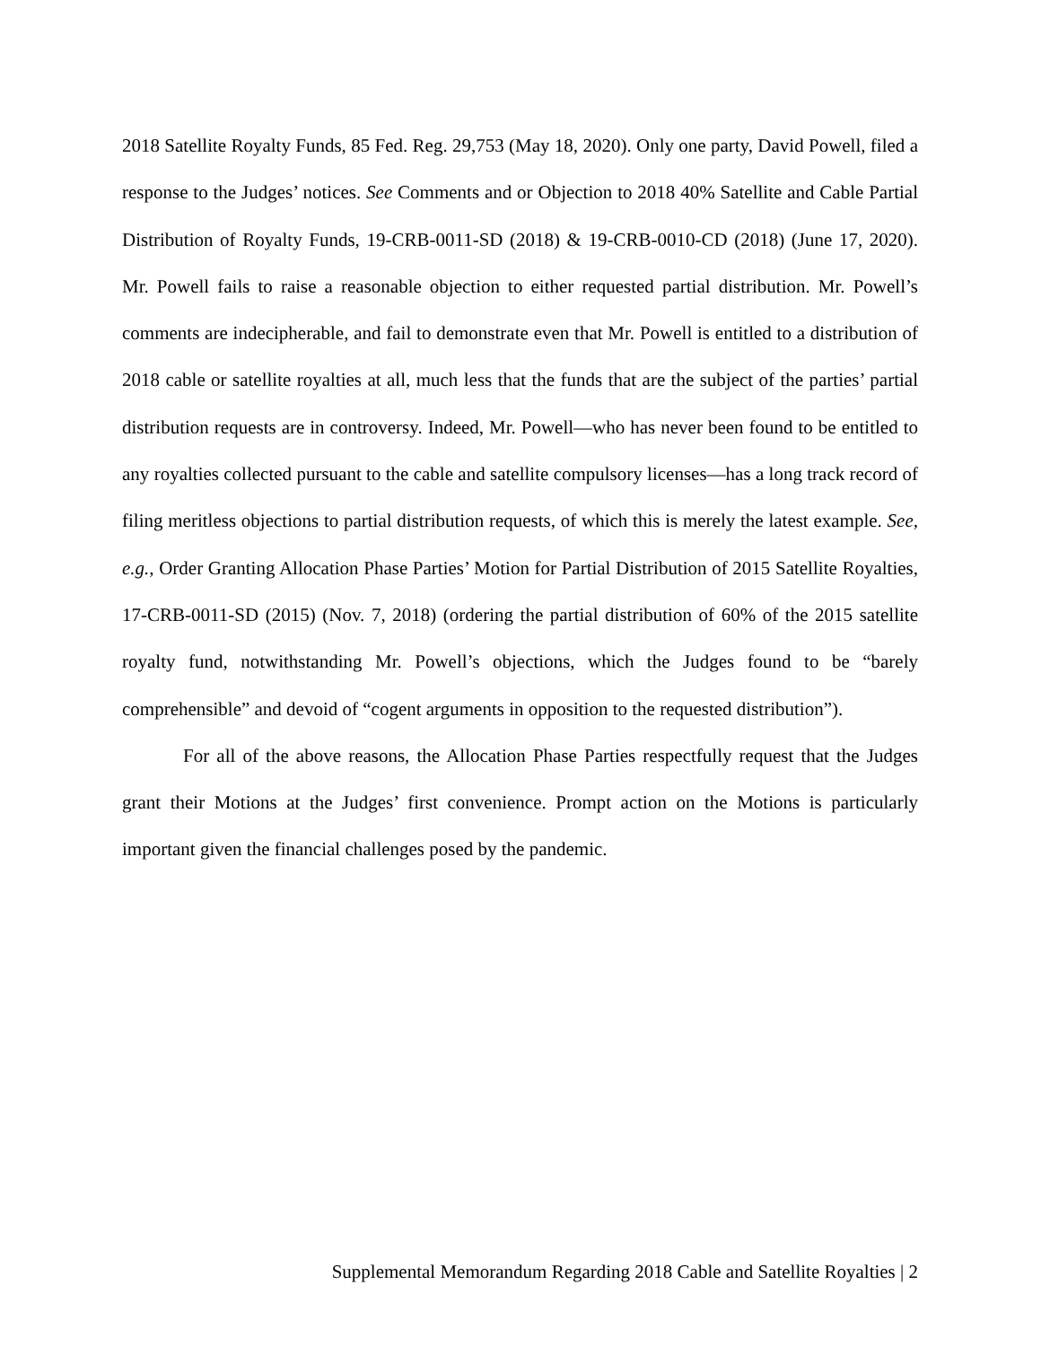2018 Satellite Royalty Funds, 85 Fed. Reg. 29,753 (May 18, 2020). Only one party, David Powell, filed a response to the Judges’ notices. See Comments and or Objection to 2018 40% Satellite and Cable Partial Distribution of Royalty Funds, 19-CRB-0011-SD (2018) & 19-CRB-0010-CD (2018) (June 17, 2020). Mr. Powell fails to raise a reasonable objection to either requested partial distribution. Mr. Powell’s comments are indecipherable, and fail to demonstrate even that Mr. Powell is entitled to a distribution of 2018 cable or satellite royalties at all, much less that the funds that are the subject of the parties’ partial distribution requests are in controversy. Indeed, Mr. Powell—who has never been found to be entitled to any royalties collected pursuant to the cable and satellite compulsory licenses—has a long track record of filing meritless objections to partial distribution requests, of which this is merely the latest example. See, e.g., Order Granting Allocation Phase Parties’ Motion for Partial Distribution of 2015 Satellite Royalties, 17-CRB-0011-SD (2015) (Nov. 7, 2018) (ordering the partial distribution of 60% of the 2015 satellite royalty fund, notwithstanding Mr. Powell’s objections, which the Judges found to be “barely comprehensible” and devoid of “cogent arguments in opposition to the requested distribution”).
For all of the above reasons, the Allocation Phase Parties respectfully request that the Judges grant their Motions at the Judges’ first convenience. Prompt action on the Motions is particularly important given the financial challenges posed by the pandemic.
Supplemental Memorandum Regarding 2018 Cable and Satellite Royalties | 2